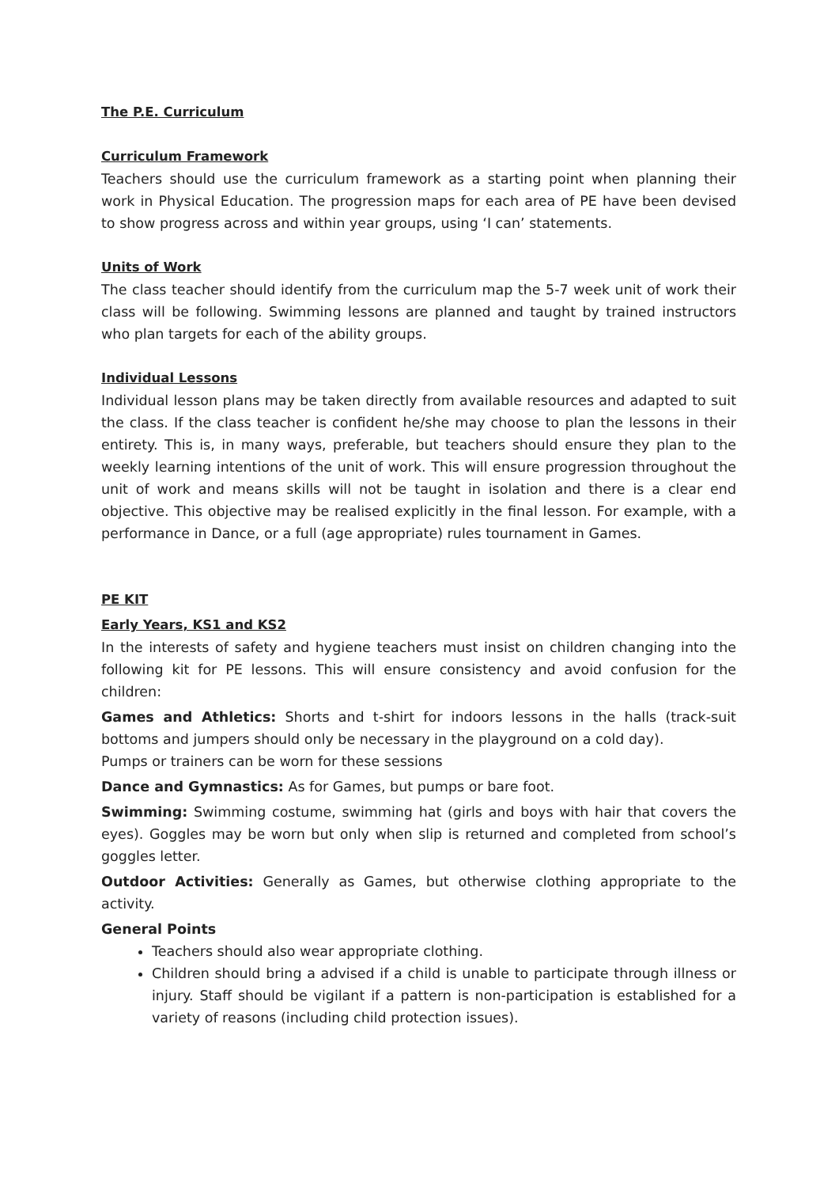The P.E. Curriculum
Curriculum Framework
Teachers should use the curriculum framework as a starting point when planning their work in Physical Education. The progression maps for each area of PE have been devised to show progress across and within year groups, using ‘I can’ statements.
Units of Work
The class teacher should identify from the curriculum map the 5-7 week unit of work their class will be following. Swimming lessons are planned and taught by trained instructors who plan targets for each of the ability groups.
Individual Lessons
Individual lesson plans may be taken directly from available resources and adapted to suit the class. If the class teacher is confident he/she may choose to plan the lessons in their entirety. This is, in many ways, preferable, but teachers should ensure they plan to the weekly learning intentions of the unit of work. This will ensure progression throughout the unit of work and means skills will not be taught in isolation and there is a clear end objective. This objective may be realised explicitly in the final lesson. For example, with a performance in Dance, or a full (age appropriate) rules tournament in Games.
PE KIT
Early Years, KS1 and KS2
In the interests of safety and hygiene teachers must insist on children changing into the following kit for PE lessons. This will ensure consistency and avoid confusion for the children:
Games and Athletics: Shorts and t-shirt for indoors lessons in the halls (track-suit bottoms and jumpers should only be necessary in the playground on a cold day).
Pumps or trainers can be worn for these sessions
Dance and Gymnastics: As for Games, but pumps or bare foot.
Swimming: Swimming costume, swimming hat (girls and boys with hair that covers the eyes). Goggles may be worn but only when slip is returned and completed from school’s goggles letter.
Outdoor Activities: Generally as Games, but otherwise clothing appropriate to the activity.
General Points
Teachers should also wear appropriate clothing.
Children should bring a advised if a child is unable to participate through illness or injury. Staff should be vigilant if a pattern is non-participation is established for a variety of reasons (including child protection issues).